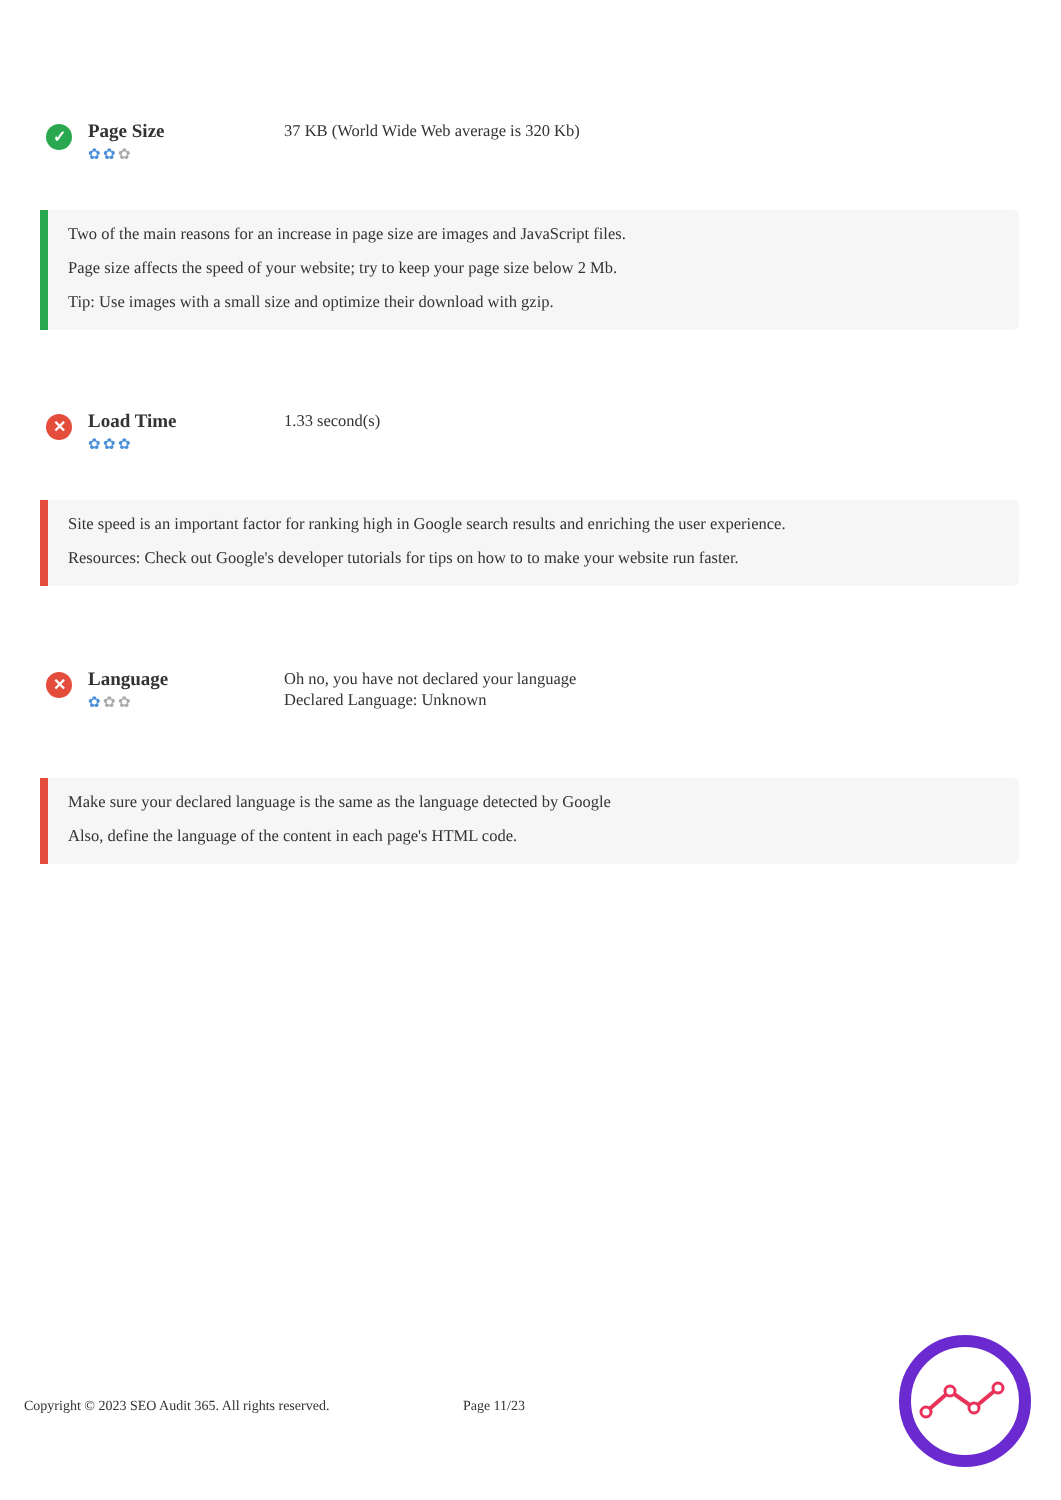✓
Page Size
✿✿✿
37 KB (World Wide Web average is 320 Kb)
Two of the main reasons for an increase in page size are images and JavaScript files.
Page size affects the speed of your website; try to keep your page size below 2 Mb.
Tip: Use images with a small size and optimize their download with gzip.
✕
Load Time
✿✿✿
1.33 second(s)
Site speed is an important factor for ranking high in Google search results and enriching the user experience.
Resources: Check out Google's developer tutorials for tips on how to to make your website run faster.
✕
Language
✿✿✿
Oh no, you have not declared your language
Declared Language: Unknown
Make sure your declared language is the same as the language detected by Google
Also, define the language of the content in each page's HTML code.
Copyright © 2023 SEO Audit 365. All rights reserved. Page 11/23